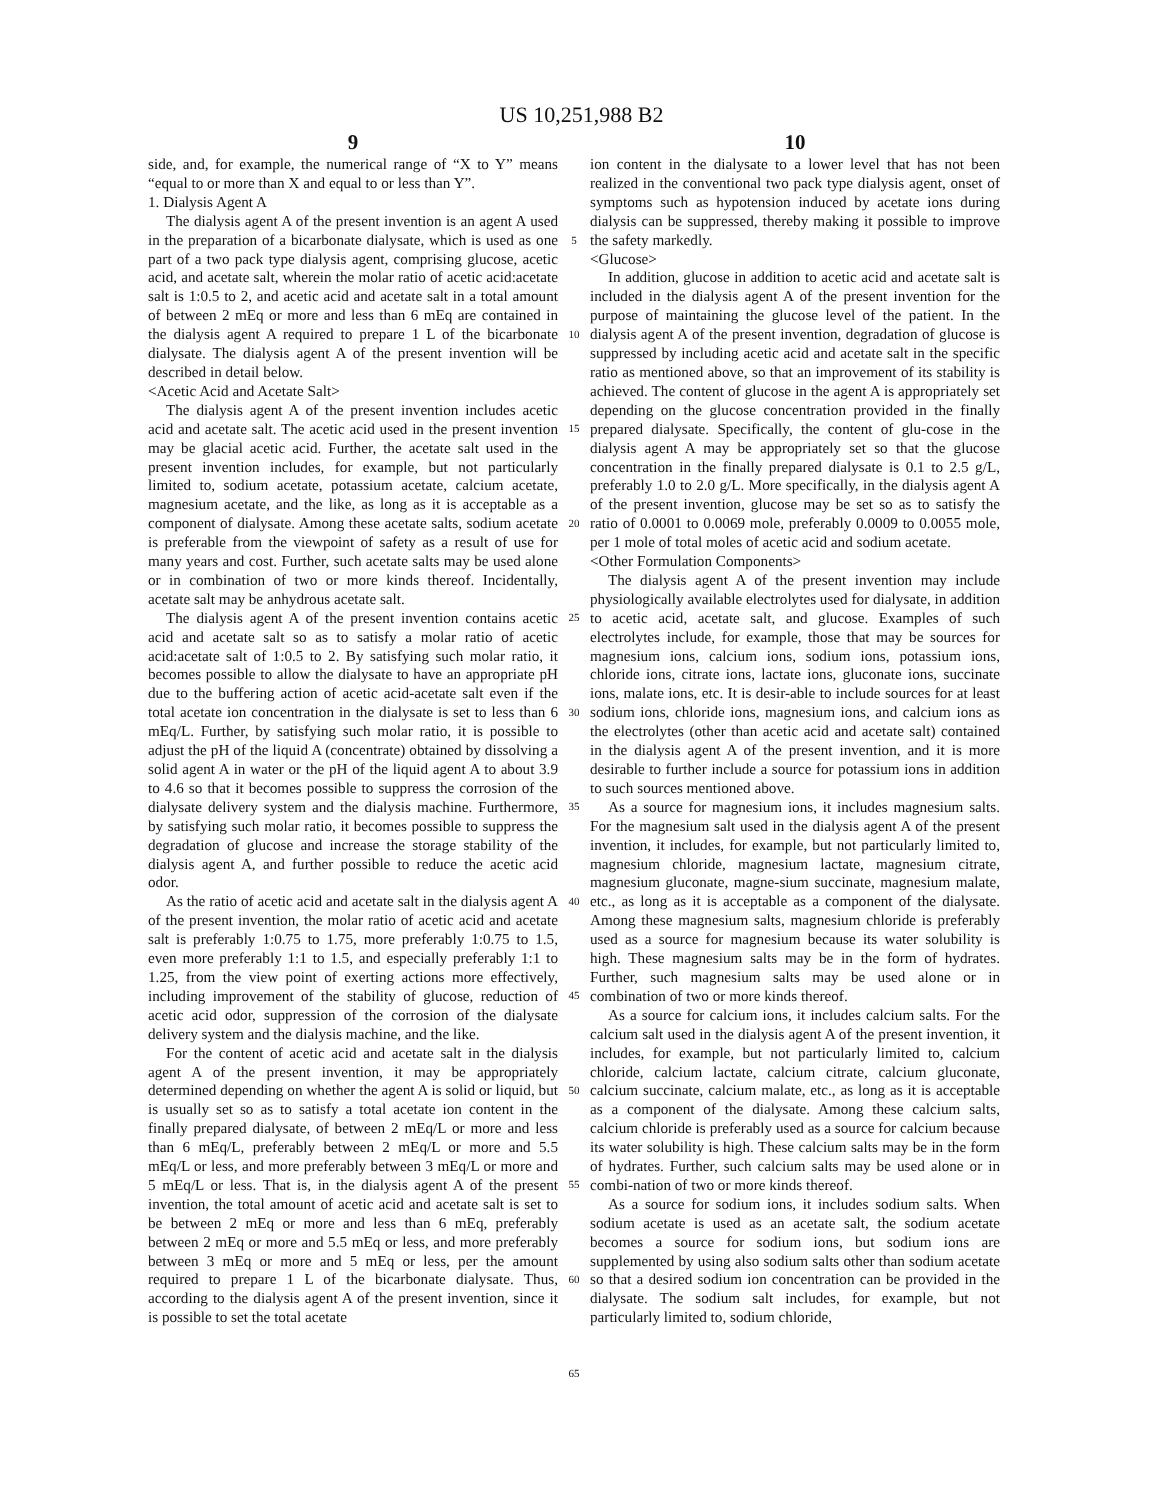US 10,251,988 B2
9 10
side, and, for example, the numerical range of “X to Y” means “equal to or more than X and equal to or less than Y”.
1. Dialysis Agent A
The dialysis agent A of the present invention is an agent A used in the preparation of a bicarbonate dialysate, which is used as one part of a two pack type dialysis agent, comprising glucose, acetic acid, and acetate salt, wherein the molar ratio of acetic acid:acetate salt is 1:0.5 to 2, and acetic acid and acetate salt in a total amount of between 2 mEq or more and less than 6 mEq are contained in the dialysis agent A required to prepare 1 L of the bicarbonate dialysate. The dialysis agent A of the present invention will be described in detail below.
<Acetic Acid and Acetate Salt>
The dialysis agent A of the present invention includes acetic acid and acetate salt. The acetic acid used in the present invention may be glacial acetic acid. Further, the acetate salt used in the present invention includes, for example, but not particularly limited to, sodium acetate, potassium acetate, calcium acetate, magnesium acetate, and the like, as long as it is acceptable as a component of dialysate. Among these acetate salts, sodium acetate is preferable from the viewpoint of safety as a result of use for many years and cost. Further, such acetate salts may be used alone or in combination of two or more kinds thereof. Incidentally, acetate salt may be anhydrous acetate salt.
The dialysis agent A of the present invention contains acetic acid and acetate salt so as to satisfy a molar ratio of acetic acid:acetate salt of 1:0.5 to 2. By satisfying such molar ratio, it becomes possible to allow the dialysate to have an appropriate pH due to the buffering action of acetic acid-acetate salt even if the total acetate ion concentration in the dialysate is set to less than 6 mEq/L. Further, by satisfying such molar ratio, it is possible to adjust the pH of the liquid A (concentrate) obtained by dissolving a solid agent A in water or the pH of the liquid agent A to about 3.9 to 4.6 so that it becomes possible to suppress the corrosion of the dialysate delivery system and the dialysis machine. Furthermore, by satisfying such molar ratio, it becomes possible to suppress the degradation of glucose and increase the storage stability of the dialysis agent A, and further possible to reduce the acetic acid odor.
As the ratio of acetic acid and acetate salt in the dialysis agent A of the present invention, the molar ratio of acetic acid and acetate salt is preferably 1:0.75 to 1.75, more preferably 1:0.75 to 1.5, even more preferably 1:1 to 1.5, and especially preferably 1:1 to 1.25, from the view point of exerting actions more effectively, including improvement of the stability of glucose, reduction of acetic acid odor, suppression of the corrosion of the dialysate delivery system and the dialysis machine, and the like.
For the content of acetic acid and acetate salt in the dialysis agent A of the present invention, it may be appropriately determined depending on whether the agent A is solid or liquid, but is usually set so as to satisfy a total acetate ion content in the finally prepared dialysate, of between 2 mEq/L or more and less than 6 mEq/L, preferably between 2 mEq/L or more and 5.5 mEq/L or less, and more preferably between 3 mEq/L or more and 5 mEq/L or less. That is, in the dialysis agent A of the present invention, the total amount of acetic acid and acetate salt is set to be between 2 mEq or more and less than 6 mEq, preferably between 2 mEq or more and 5.5 mEq or less, and more preferably between 3 mEq or more and 5 mEq or less, per the amount required to prepare 1 L of the bicarbonate dialysate. Thus, according to the dialysis agent A of the present invention, since it is possible to set the total acetate
5
10
15
20
25
30
35
40
45
50
55
60
65
ion content in the dialysate to a lower level that has not been realized in the conventional two pack type dialysis agent, onset of symptoms such as hypotension induced by acetate ions during dialysis can be suppressed, thereby making it possible to improve the safety markedly.
<Glucose>
In addition, glucose in addition to acetic acid and acetate salt is included in the dialysis agent A of the present invention for the purpose of maintaining the glucose level of the patient. In the dialysis agent A of the present invention, degradation of glucose is suppressed by including acetic acid and acetate salt in the specific ratio as mentioned above, so that an improvement of its stability is achieved. The content of glucose in the agent A is appropriately set depending on the glucose concentration provided in the finally prepared dialysate. Specifically, the content of glu-cose in the dialysis agent A may be appropriately set so that the glucose concentration in the finally prepared dialysate is 0.1 to 2.5 g/L, preferably 1.0 to 2.0 g/L. More specifically, in the dialysis agent A of the present invention, glucose may be set so as to satisfy the ratio of 0.0001 to 0.0069 mole, preferably 0.0009 to 0.0055 mole, per 1 mole of total moles of acetic acid and sodium acetate.
<Other Formulation Components>
The dialysis agent A of the present invention may include physiologically available electrolytes used for dialysate, in addition to acetic acid, acetate salt, and glucose. Examples of such electrolytes include, for example, those that may be sources for magnesium ions, calcium ions, sodium ions, potassium ions, chloride ions, citrate ions, lactate ions, gluconate ions, succinate ions, malate ions, etc. It is desir-able to include sources for at least sodium ions, chloride ions, magnesium ions, and calcium ions as the electrolytes (other than acetic acid and acetate salt) contained in the dialysis agent A of the present invention, and it is more desirable to further include a source for potassium ions in addition to such sources mentioned above.
As a source for magnesium ions, it includes magnesium salts. For the magnesium salt used in the dialysis agent A of the present invention, it includes, for example, but not particularly limited to, magnesium chloride, magnesium lactate, magnesium citrate, magnesium gluconate, magne-sium succinate, magnesium malate, etc., as long as it is acceptable as a component of the dialysate. Among these magnesium salts, magnesium chloride is preferably used as a source for magnesium because its water solubility is high. These magnesium salts may be in the form of hydrates. Further, such magnesium salts may be used alone or in combination of two or more kinds thereof.
As a source for calcium ions, it includes calcium salts. For the calcium salt used in the dialysis agent A of the present invention, it includes, for example, but not particularly limited to, calcium chloride, calcium lactate, calcium citrate, calcium gluconate, calcium succinate, calcium malate, etc., as long as it is acceptable as a component of the dialysate. Among these calcium salts, calcium chloride is preferably used as a source for calcium because its water solubility is high. These calcium salts may be in the form of hydrates. Further, such calcium salts may be used alone or in combi-nation of two or more kinds thereof.
As a source for sodium ions, it includes sodium salts. When sodium acetate is used as an acetate salt, the sodium acetate becomes a source for sodium ions, but sodium ions are supplemented by using also sodium salts other than sodium acetate so that a desired sodium ion concentration can be provided in the dialysate. The sodium salt includes, for example, but not particularly limited to, sodium chloride,